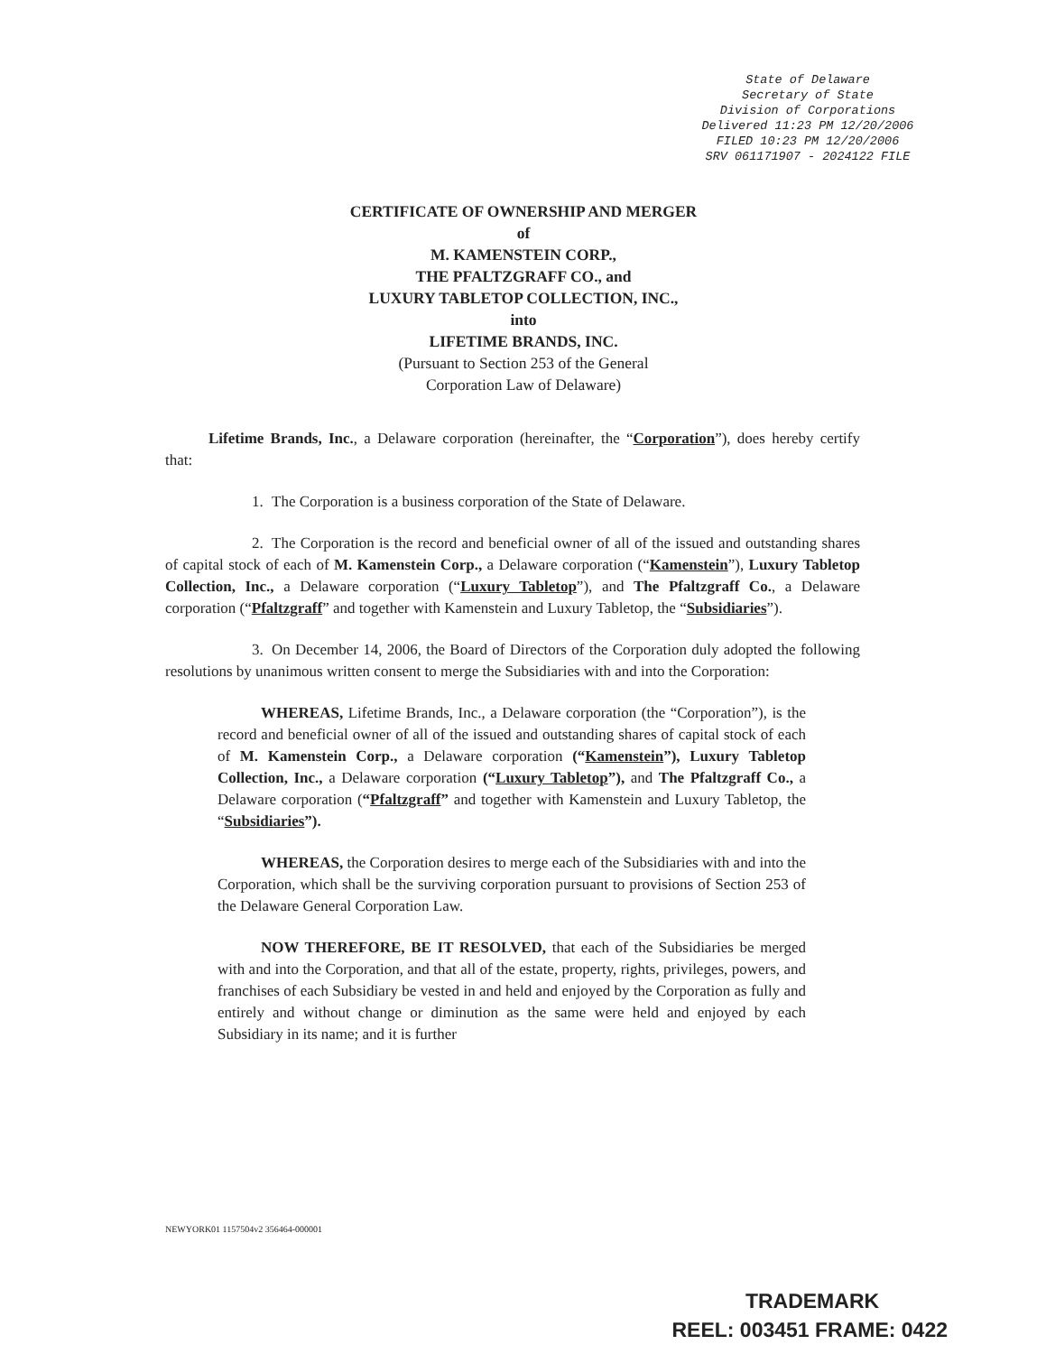State of Delaware
Secretary of State
Division of Corporations
Delivered 11:23 PM 12/20/2006
FILED 10:23 PM 12/20/2006
SRV 061171907 - 2024122 FILE
CERTIFICATE OF OWNERSHIP AND MERGER
of
M. KAMENSTEIN CORP.,
THE PFALTZGRAFF CO., and
LUXURY TABLETOP COLLECTION, INC.,
into
LIFETIME BRANDS, INC.
(Pursuant to Section 253 of the General
Corporation Law of Delaware)
Lifetime Brands, Inc., a Delaware corporation (hereinafter, the “Corporation”), does hereby certify that:
1. The Corporation is a business corporation of the State of Delaware.
2. The Corporation is the record and beneficial owner of all of the issued and outstanding shares of capital stock of each of M. Kamenstein Corp., a Delaware corporation (“Kamenstein”), Luxury Tabletop Collection, Inc., a Delaware corporation (“Luxury Tabletop”), and The Pfaltzgraff Co., a Delaware corporation (“Pfaltzgraff” and together with Kamenstein and Luxury Tabletop, the “Subsidiaries”).
3. On December 14, 2006, the Board of Directors of the Corporation duly adopted the following resolutions by unanimous written consent to merge the Subsidiaries with and into the Corporation:
WHEREAS, Lifetime Brands, Inc., a Delaware corporation (the “Corporation”), is the record and beneficial owner of all of the issued and outstanding shares of capital stock of each of M. Kamenstein Corp., a Delaware corporation (“Kamenstein”), Luxury Tabletop Collection, Inc., a Delaware corporation (“Luxury Tabletop”), and The Pfaltzgraff Co., a Delaware corporation (“Pfaltzgraff” and together with Kamenstein and Luxury Tabletop, the “Subsidiaries”).
WHEREAS, the Corporation desires to merge each of the Subsidiaries with and into the Corporation, which shall be the surviving corporation pursuant to provisions of Section 253 of the Delaware General Corporation Law.
NOW THEREFORE, BE IT RESOLVED, that each of the Subsidiaries be merged with and into the Corporation, and that all of the estate, property, rights, privileges, powers, and franchises of each Subsidiary be vested in and held and enjoyed by the Corporation as fully and entirely and without change or diminution as the same were held and enjoyed by each Subsidiary in its name; and it is further
NEWYORK01 1157504v2 356464-000001
TRADEMARK
REEL: 003451 FRAME: 0422